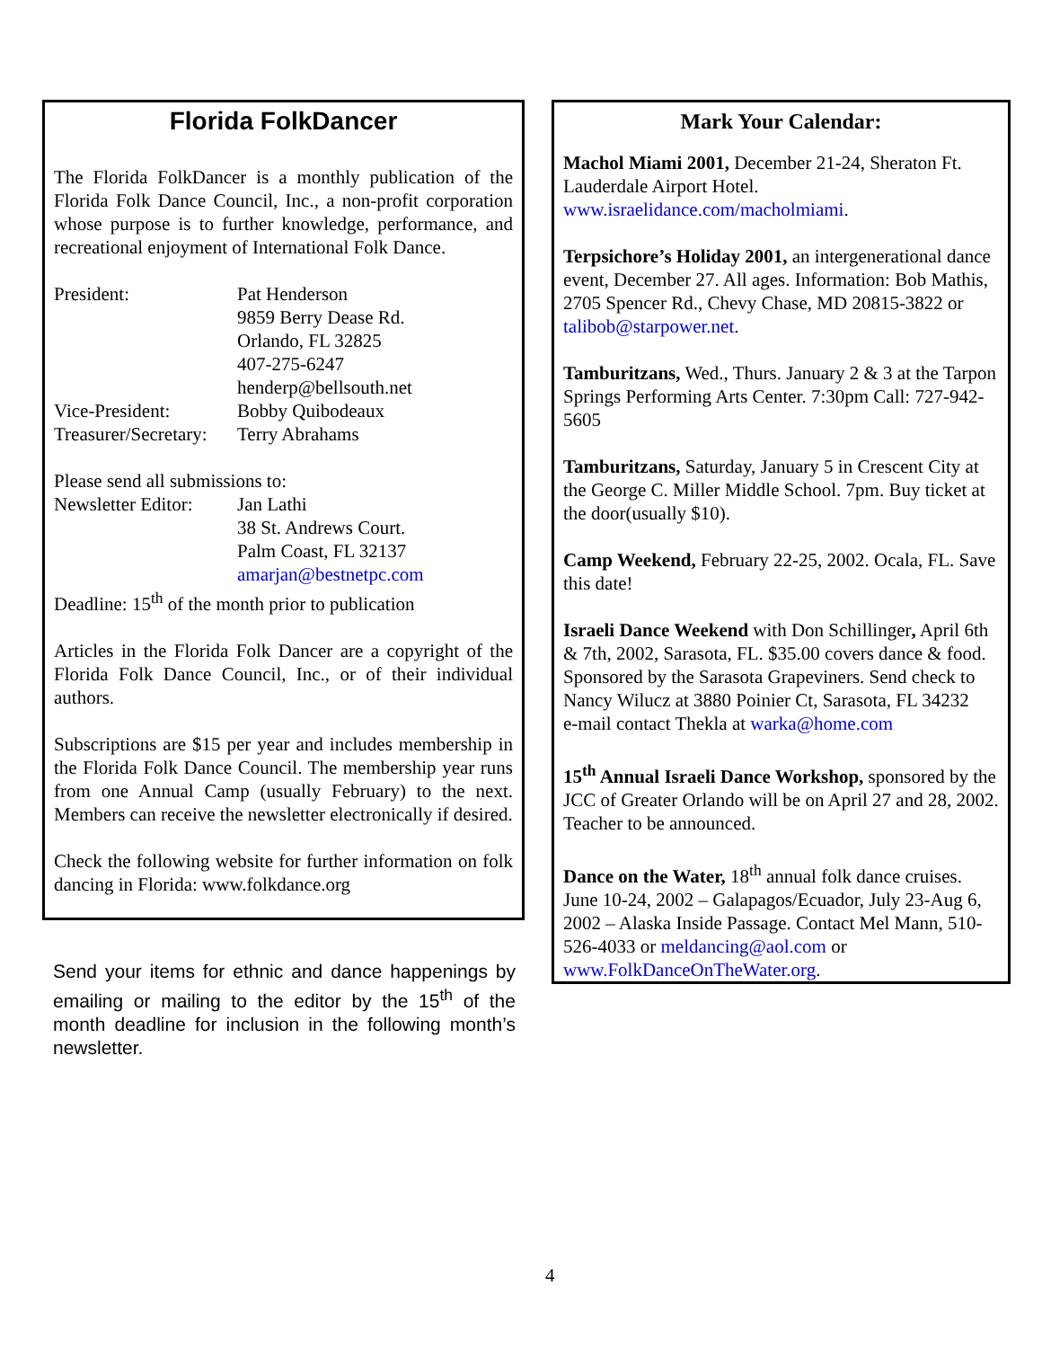Florida FolkDancer
The Florida FolkDancer is a monthly publication of the Florida Folk Dance Council, Inc., a non-profit corporation whose purpose is to further knowledge, performance, and recreational enjoyment of International Folk Dance.
| President: | Pat Henderson 9859 Berry Dease Rd. Orlando, FL 32825 407-275-6247 henderp@bellsouth.net |
| Vice-President: | Bobby Quibodeaux |
| Treasurer/Secretary: | Terry Abrahams |
Please send all submissions to:
| Newsletter Editor: | Jan Lathi 38 St. Andrews Court. Palm Coast, FL 32137 amarjan@bestnetpc.com |
Deadline: 15<sup>th</sup> of the month prior to publication
Articles in the Florida Folk Dancer are a copyright of the Florida Folk Dance Council, Inc., or of their individual authors.
Subscriptions are $15 per year and includes membership in the Florida Folk Dance Council. The membership year runs from one Annual Camp (usually February) to the next. Members can receive the newsletter electronically if desired.
Check the following website for further information on folk dancing in Florida: www.folkdance.org
Send your items for ethnic and dance happenings by emailing or mailing to the editor by the 15<sup>th</sup> of the month deadline for inclusion in the following month’s newsletter.
Mark Your Calendar:
Machol Miami 2001, December 21-24, Sheraton Ft. Lauderdale Airport Hotel. www.israelidance.com/macholmiami.
Terpsichore’s Holiday 2001, an intergenerational dance event, December 27. All ages. Information: Bob Mathis, 2705 Spencer Rd., Chevy Chase, MD 20815-3822 or talibob@starpower.net.
Tamburitzans, Wed., Thurs. January 2 & 3 at the Tarpon Springs Performing Arts Center. 7:30pm Call: 727-942-5605
Tamburitzans, Saturday, January 5 in Crescent City at the George C. Miller Middle School. 7pm. Buy ticket at the door(usually $10).
Camp Weekend, February 22-25, 2002. Ocala, FL. Save this date!
Israeli Dance Weekend with Don Schillinger, April 6th & 7th, 2002, Sarasota, FL. $35.00 covers dance & food. Sponsored by the Sarasota Grapeviners. Send check to Nancy Wilucz at 3880 Poinier Ct, Sarasota, FL 34232
e-mail contact Thekla at warka@home.com
15<sup>th</sup> Annual Israeli Dance Workshop, sponsored by the JCC of Greater Orlando will be on April 27 and 28, 2002. Teacher to be announced.
Dance on the Water, 18<sup>th</sup> annual folk dance cruises. June 10-24, 2002 – Galapagos/Ecuador, July 23-Aug 6, 2002 – Alaska Inside Passage. Contact Mel Mann, 510-526-4033 or meldancing@aol.com or www.FolkDanceOnTheWater.org.
4